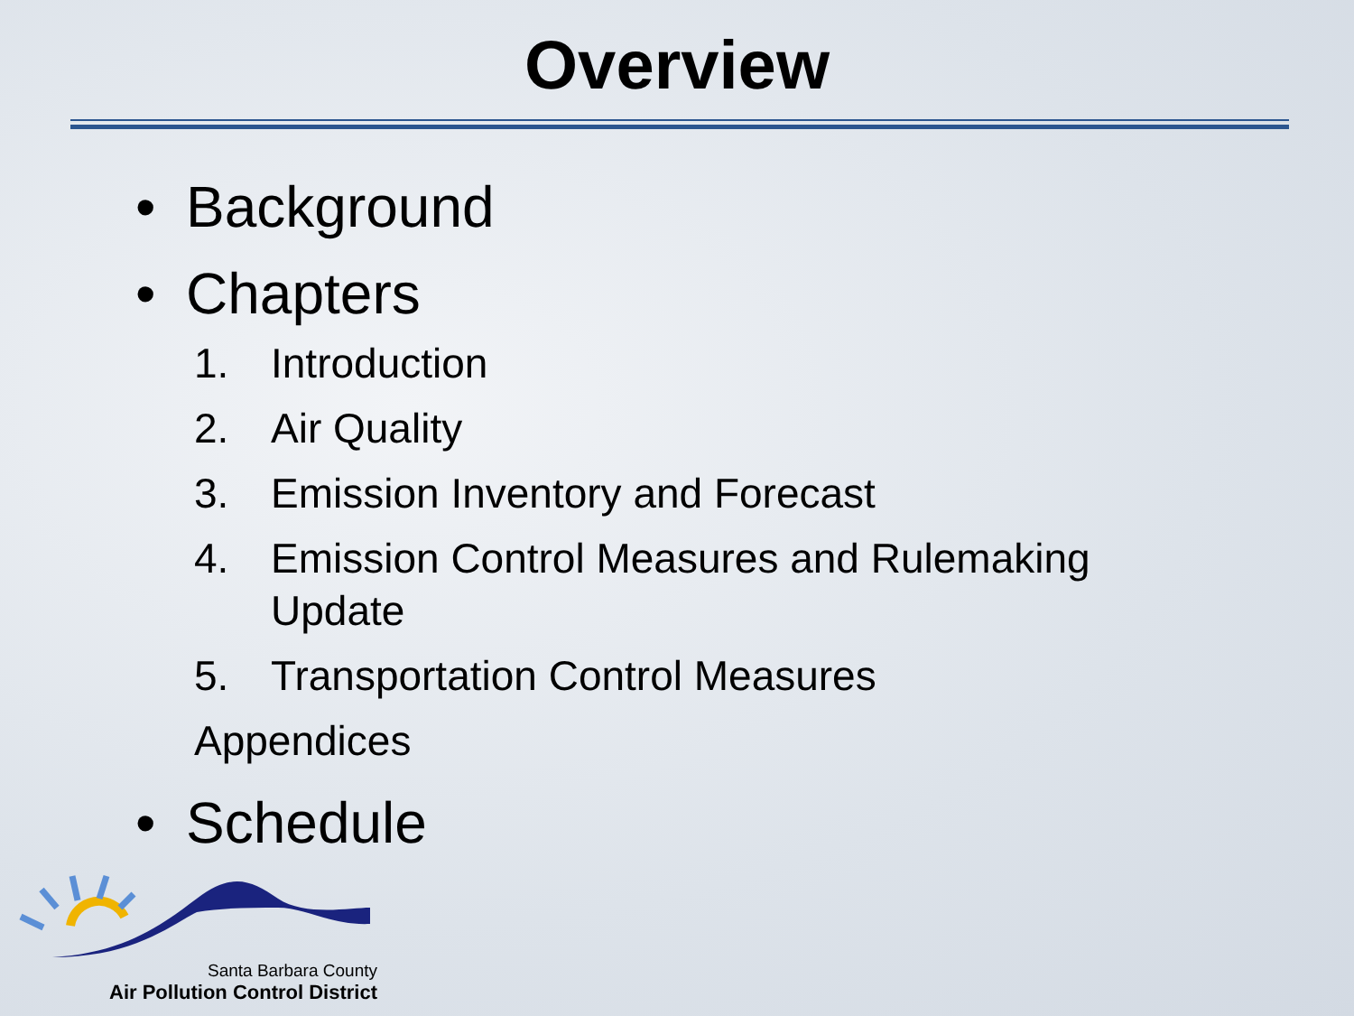Overview
• Background
• Chapters
1. Introduction
2. Air Quality
3. Emission Inventory and Forecast
4. Emission Control Measures and Rulemaking
Update
5. Transportation Control Measures
Appendices
• Schedule
Santa Barbara County
Air Pollution Control District